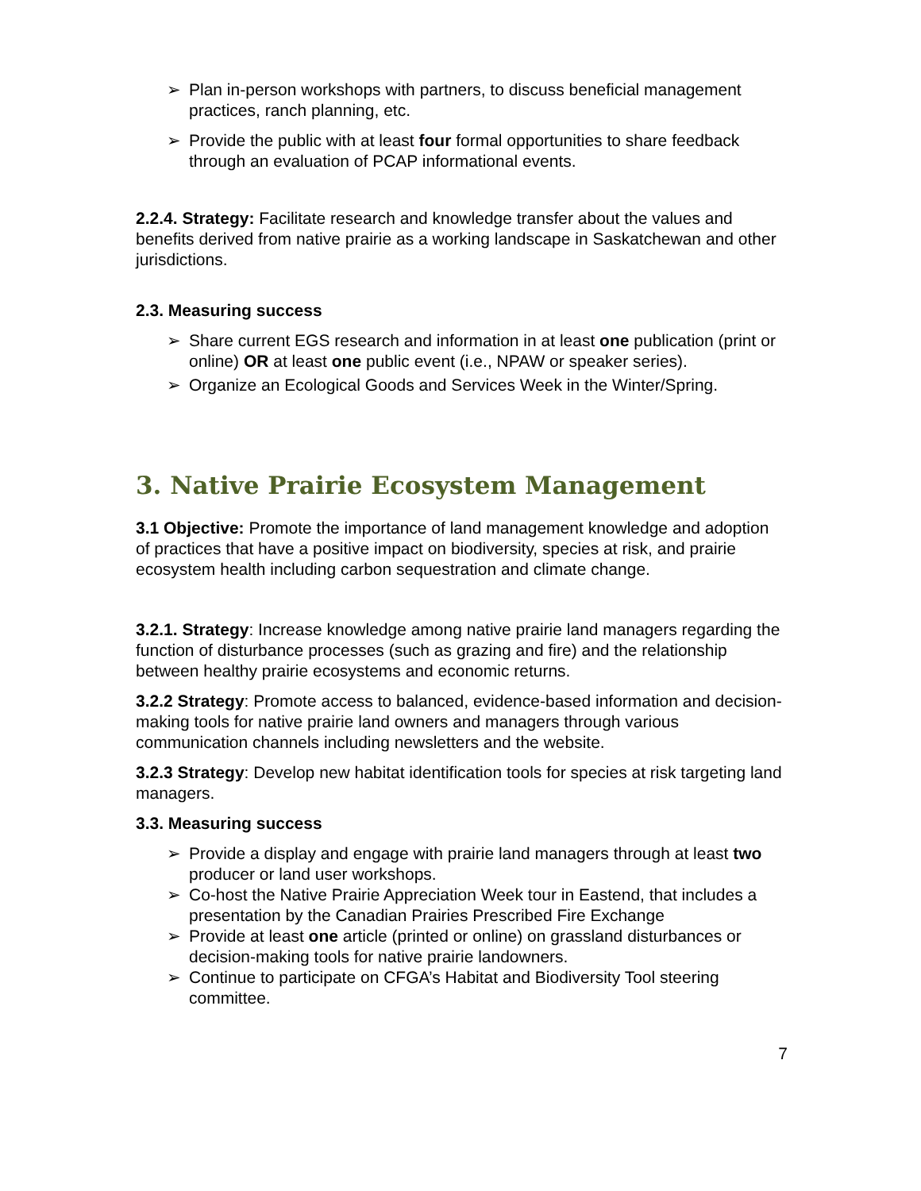➢ Plan in-person workshops with partners, to discuss beneficial management practices, ranch planning, etc.
➢ Provide the public with at least four formal opportunities to share feedback through an evaluation of PCAP informational events.
2.2.4. Strategy: Facilitate research and knowledge transfer about the values and benefits derived from native prairie as a working landscape in Saskatchewan and other jurisdictions.
2.3. Measuring success
➢ Share current EGS research and information in at least one publication (print or online) OR at least one public event (i.e., NPAW or speaker series).
➢ Organize an Ecological Goods and Services Week in the Winter/Spring.
3. Native Prairie Ecosystem Management
3.1 Objective: Promote the importance of land management knowledge and adoption of practices that have a positive impact on biodiversity, species at risk, and prairie ecosystem health including carbon sequestration and climate change.
3.2.1. Strategy: Increase knowledge among native prairie land managers regarding the function of disturbance processes (such as grazing and fire) and the relationship between healthy prairie ecosystems and economic returns.
3.2.2 Strategy: Promote access to balanced, evidence-based information and decision-making tools for native prairie land owners and managers through various communication channels including newsletters and the website.
3.2.3 Strategy: Develop new habitat identification tools for species at risk targeting land managers.
3.3. Measuring success
➢ Provide a display and engage with prairie land managers through at least two producer or land user workshops.
➢ Co-host the Native Prairie Appreciation Week tour in Eastend, that includes a presentation by the Canadian Prairies Prescribed Fire Exchange
➢ Provide at least one article (printed or online) on grassland disturbances or decision-making tools for native prairie landowners.
➢ Continue to participate on CFGA’s Habitat and Biodiversity Tool steering committee.
7